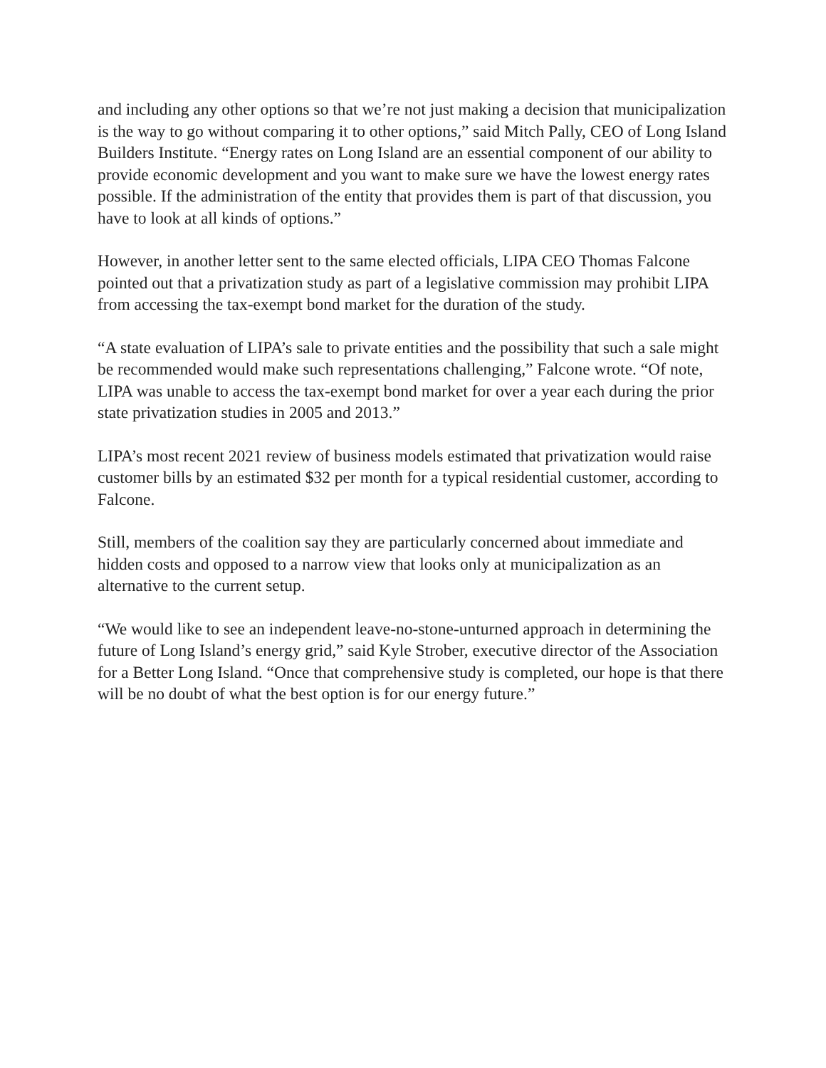and including any other options so that we’re not just making a decision that municipalization is the way to go without comparing it to other options,” said Mitch Pally, CEO of Long Island Builders Institute. “Energy rates on Long Island are an essential component of our ability to provide economic development and you want to make sure we have the lowest energy rates possible. If the administration of the entity that provides them is part of that discussion, you have to look at all kinds of options.”
However, in another letter sent to the same elected officials, LIPA CEO Thomas Falcone pointed out that a privatization study as part of a legislative commission may prohibit LIPA from accessing the tax-exempt bond market for the duration of the study.
“A state evaluation of LIPA’s sale to private entities and the possibility that such a sale might be recommended would make such representations challenging,” Falcone wrote. “Of note, LIPA was unable to access the tax-exempt bond market for over a year each during the prior state privatization studies in 2005 and 2013.”
LIPA’s most recent 2021 review of business models estimated that privatization would raise customer bills by an estimated $32 per month for a typical residential customer, according to Falcone.
Still, members of the coalition say they are particularly concerned about immediate and hidden costs and opposed to a narrow view that looks only at municipalization as an alternative to the current setup.
“We would like to see an independent leave-no-stone-unturned approach in determining the future of Long Island’s energy grid,” said Kyle Strober, executive director of the Association for a Better Long Island. “Once that comprehensive study is completed, our hope is that there will be no doubt of what the best option is for our energy future.”